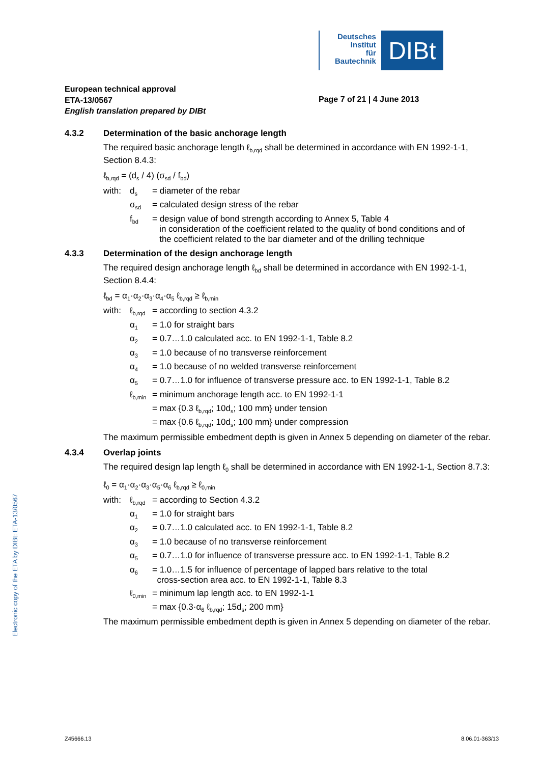Deutsches
Institut
für
Bautechnik
DIBt
European technical approval
ETA-13/0567
English translation prepared by DIBt
Page 7 of 21 | 4 June 2013
4.3.2 Determination of the basic anchorage length
The required basic anchorage length ℓ<sub>b,rqd</sub> shall be determined in accordance with EN 1992-1-1, Section 8.4.3:
ℓ<sub>b,rqd</sub> = (d<sub>s</sub> / 4) (σ<sub>sd</sub> / f<sub>bd</sub>)
with:
d<sub>s</sub>
= diameter of the rebar
σ<sub>sd</sub>
= calculated design stress of the rebar
f<sub>bd</sub>
= design value of bond strength according to Annex 5, Table 4
in consideration of the coefficient related to the quality of bond conditions and of
the coefficient related to the bar diameter and of the drilling technique
4.3.3 Determination of the design anchorage length
The required design anchorage length ℓ<sub>bd</sub> shall be determined in accordance with EN 1992-1-1, Section 8.4.4:
ℓ<sub>bd</sub> = α<sub>1</sub>·α<sub>2</sub>·α<sub>3</sub>·α<sub>4</sub>·α<sub>5</sub> ℓ<sub>b,rqd</sub> ≥ ℓ<sub>b,min</sub>
with:
ℓ<sub>b,rqd</sub>
= according to section 4.3.2
α<sub>1</sub>
= 1.0 for straight bars
α<sub>2</sub>
= 0.7…1.0 calculated acc. to EN 1992-1-1, Table 8.2
α<sub>3</sub>
= 1.0 because of no transverse reinforcement
α<sub>4</sub>
= 1.0 because of no welded transverse reinforcement
α<sub>5</sub>
= 0.7…1.0 for influence of transverse pressure acc. to EN 1992-1-1, Table 8.2
ℓ<sub>b,min</sub>
= minimum anchorage length acc. to EN 1992-1-1
= max {0.3 ℓ<sub>b,rqd</sub>; 10d<sub>s</sub>; 100 mm} under tension
= max {0.6 ℓ<sub>b,rqd</sub>; 10d<sub>s</sub>; 100 mm} under compression
The maximum permissible embedment depth is given in Annex 5 depending on diameter of the rebar.
4.3.4 Overlap joints
The required design lap length ℓ<sub>0</sub> shall be determined in accordance with EN 1992-1-1, Section 8.7.3:
ℓ<sub>0</sub> = α<sub>1</sub>·α<sub>2</sub>·α<sub>3</sub>·α<sub>5</sub>·α<sub>6</sub> ℓ<sub>b,rqd</sub> ≥ ℓ<sub>0,min</sub>
with:
ℓ<sub>b,rqd</sub>
= according to Section 4.3.2
α<sub>1</sub>
= 1.0 for straight bars
α<sub>2</sub>
= 0.7…1.0 calculated acc. to EN 1992-1-1, Table 8.2
α<sub>3</sub>
= 1.0 because of no transverse reinforcement
α<sub>5</sub>
= 0.7…1.0 for influence of transverse pressure acc. to EN 1992-1-1, Table 8.2
α<sub>6</sub>
= 1.0…1.5 for influence of percentage of lapped bars relative to the total
cross-section area acc. to EN 1992-1-1, Table 8.3
ℓ<sub>0,min</sub>
= minimum lap length acc. to EN 1992-1-1
= max {0.3·α<sub>6</sub> ℓ<sub>b,rqd</sub>; 15d<sub>s</sub>; 200 mm}
The maximum permissible embedment depth is given in Annex 5 depending on diameter of the rebar.
Electronic copy of the ETA by DIBt: ETA-13/0567
Z45666.13 8.06.01-363/13